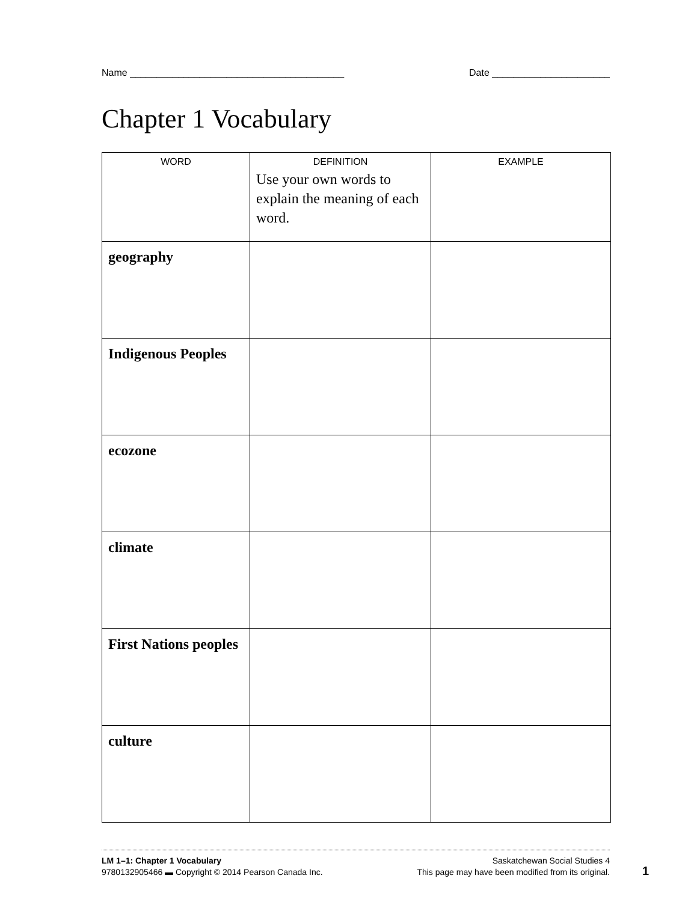Name ________________________________________ Date ______________________
Chapter 1 Vocabulary
| WORD | DEFINITION Use your own words to explain the meaning of each word. | EXAMPLE |
| --- | --- | --- |
| geography | | |
| Indigenous Peoples | | |
| ecozone | | |
| climate | | |
| First Nations peoples | | |
| culture | | |
LM 1–1: Chapter 1 Vocabulary Saskatchewan Social Studies 4
9780132905466 ▬ Copyright © 2014 Pearson Canada Inc. This page may have been modified from its original.
1